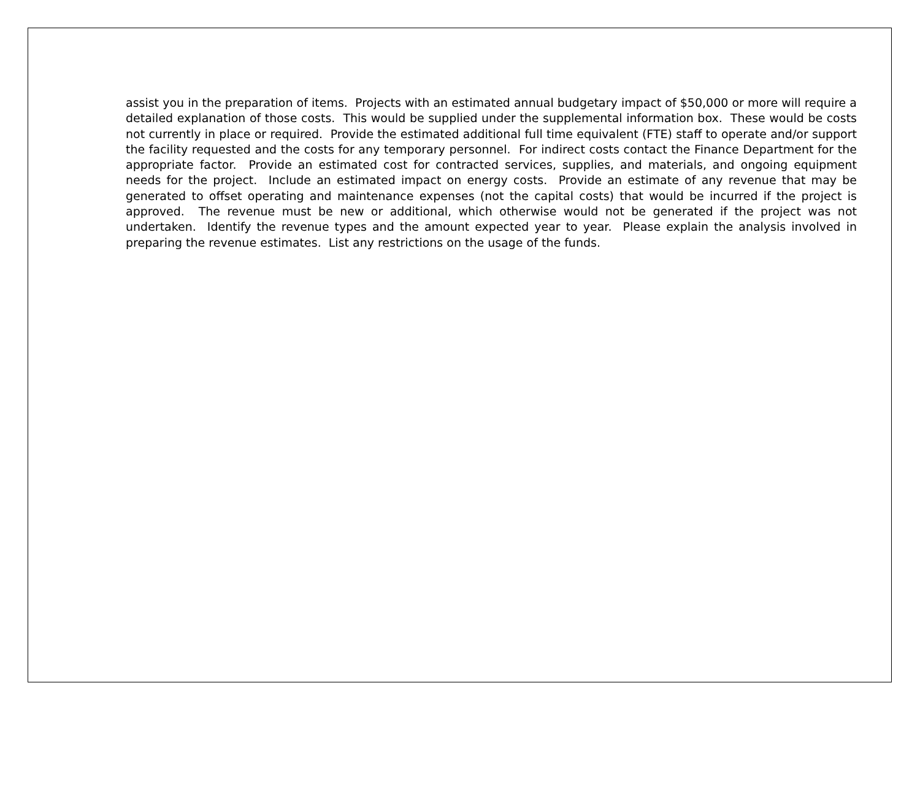assist you in the preparation of items. Projects with an estimated annual budgetary impact of $50,000 or more will require a detailed explanation of those costs. This would be supplied under the supplemental information box. These would be costs not currently in place or required. Provide the estimated additional full time equivalent (FTE) staff to operate and/or support the facility requested and the costs for any temporary personnel. For indirect costs contact the Finance Department for the appropriate factor. Provide an estimated cost for contracted services, supplies, and materials, and ongoing equipment needs for the project. Include an estimated impact on energy costs. Provide an estimate of any revenue that may be generated to offset operating and maintenance expenses (not the capital costs) that would be incurred if the project is approved. The revenue must be new or additional, which otherwise would not be generated if the project was not undertaken. Identify the revenue types and the amount expected year to year. Please explain the analysis involved in preparing the revenue estimates. List any restrictions on the usage of the funds.